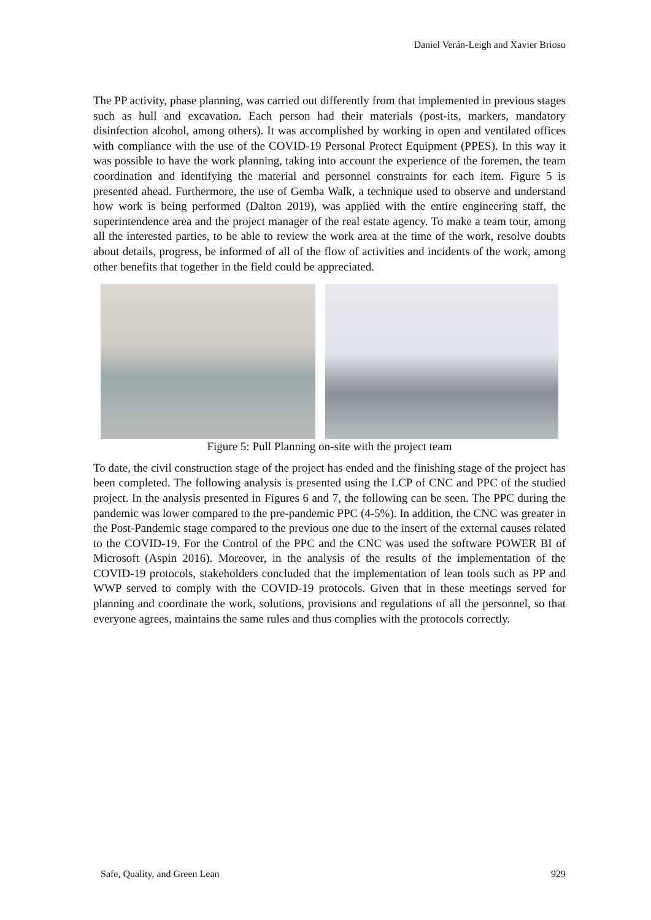Daniel Verán-Leigh and Xavier Brioso
The PP activity, phase planning, was carried out differently from that implemented in previous stages such as hull and excavation. Each person had their materials (post-its, markers, mandatory disinfection alcohol, among others). It was accomplished by working in open and ventilated offices with compliance with the use of the COVID-19 Personal Protect Equipment (PPES). In this way it was possible to have the work planning, taking into account the experience of the foremen, the team coordination and identifying the material and personnel constraints for each item. Figure 5 is presented ahead. Furthermore, the use of Gemba Walk, a technique used to observe and understand how work is being performed (Dalton 2019), was applied with the entire engineering staff, the superintendence area and the project manager of the real estate agency. To make a team tour, among all the interested parties, to be able to review the work area at the time of the work, resolve doubts about details, progress, be informed of all of the flow of activities and incidents of the work, among other benefits that together in the field could be appreciated.
Figure 5: Pull Planning on-site with the project team
To date, the civil construction stage of the project has ended and the finishing stage of the project has been completed. The following analysis is presented using the LCP of CNC and PPC of the studied project. In the analysis presented in Figures 6 and 7, the following can be seen. The PPC during the pandemic was lower compared to the pre-pandemic PPC (4-5%). In addition, the CNC was greater in the Post-Pandemic stage compared to the previous one due to the insert of the external causes related to the COVID-19. For the Control of the PPC and the CNC was used the software POWER BI of Microsoft (Aspin 2016). Moreover, in the analysis of the results of the implementation of the COVID-19 protocols, stakeholders concluded that the implementation of lean tools such as PP and WWP served to comply with the COVID-19 protocols. Given that in these meetings served for planning and coordinate the work, solutions, provisions and regulations of all the personnel, so that everyone agrees, maintains the same rules and thus complies with the protocols correctly.
Safe, Quality, and Green Lean 929